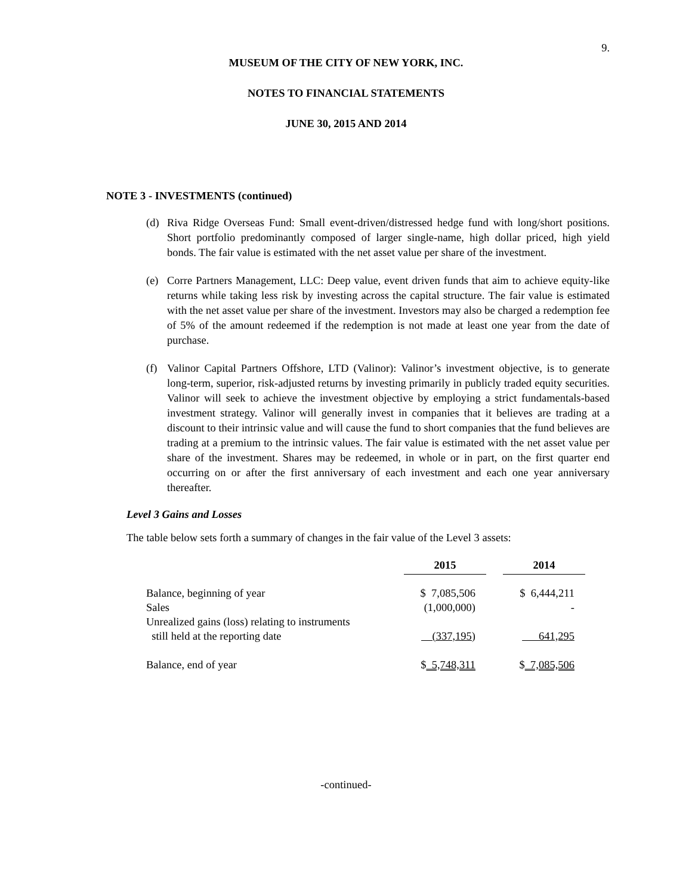9.
MUSEUM OF THE CITY OF NEW YORK, INC.
NOTES TO FINANCIAL STATEMENTS
JUNE 30, 2015 AND 2014
NOTE 3 - INVESTMENTS (continued)
(d) Riva Ridge Overseas Fund: Small event-driven/distressed hedge fund with long/short positions. Short portfolio predominantly composed of larger single-name, high dollar priced, high yield bonds. The fair value is estimated with the net asset value per share of the investment.
(e) Corre Partners Management, LLC: Deep value, event driven funds that aim to achieve equity-like returns while taking less risk by investing across the capital structure. The fair value is estimated with the net asset value per share of the investment. Investors may also be charged a redemption fee of 5% of the amount redeemed if the redemption is not made at least one year from the date of purchase.
(f) Valinor Capital Partners Offshore, LTD (Valinor): Valinor’s investment objective, is to generate long-term, superior, risk-adjusted returns by investing primarily in publicly traded equity securities. Valinor will seek to achieve the investment objective by employing a strict fundamentals-based investment strategy. Valinor will generally invest in companies that it believes are trading at a discount to their intrinsic value and will cause the fund to short companies that the fund believes are trading at a premium to the intrinsic values. The fair value is estimated with the net asset value per share of the investment. Shares may be redeemed, in whole or in part, on the first quarter end occurring on or after the first anniversary of each investment and each one year anniversary thereafter.
Level 3 Gains and Losses
The table below sets forth a summary of changes in the fair value of the Level 3 assets:
| | 2015 | | 2014 |
| --- | --- | --- | --- |
| Balance, beginning of year | $ 7,085,506 | | $ 6,444,211 |
| Sales | (1,000,000) | | - |
| Unrealized gains (loss) relating to instruments | | | |
| still held at the reporting date | (337,195) | | 641,295 |
| Balance, end of year | $ 5,748,311 | | $ 7,085,506 |
-continued-